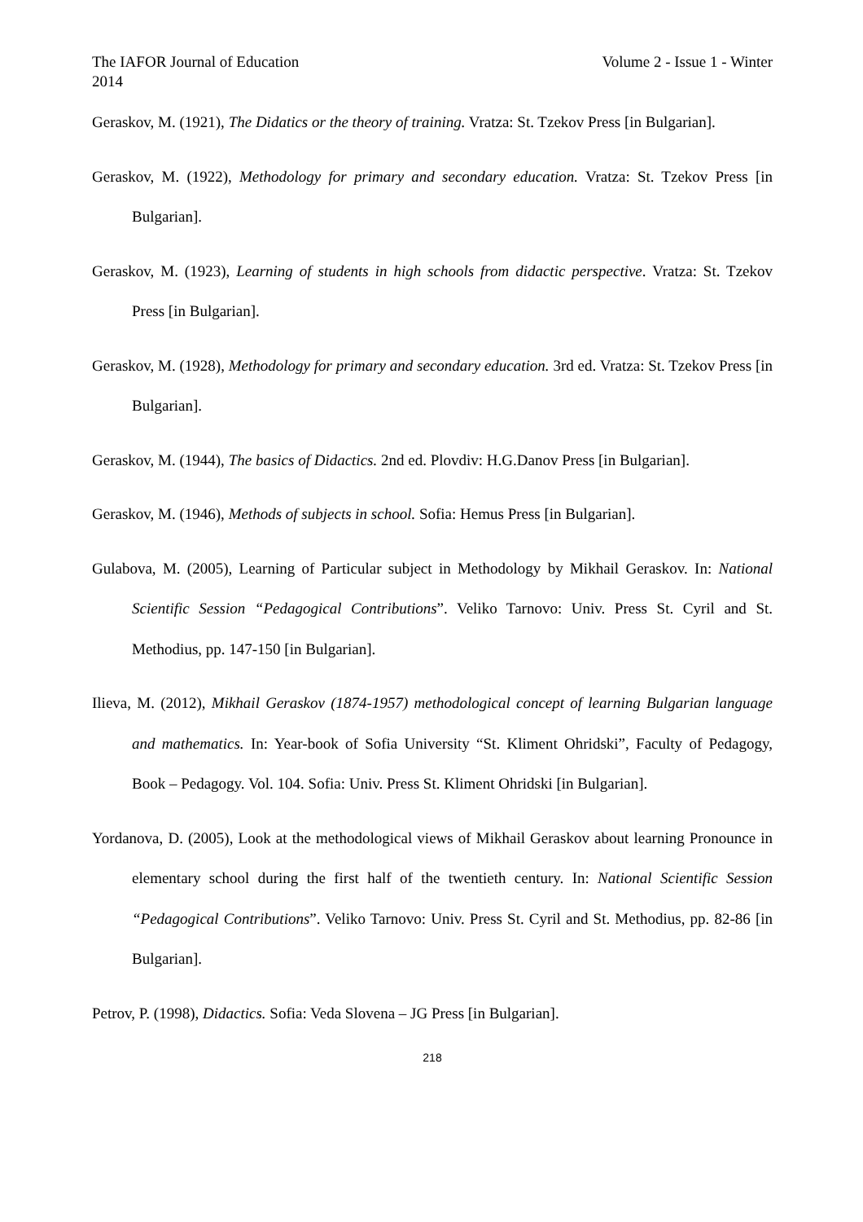The IAFOR Journal of Education Volume 2 - Issue 1 - Winter
2014
Geraskov, M. (1921), The Didatics or the theory of training. Vratza: St. Tzekov Press [in Bulgarian].
Geraskov, M. (1922), Methodology for primary and secondary education. Vratza: St. Tzekov Press [in Bulgarian].
Geraskov, M. (1923), Learning of students in high schools from didactic perspective. Vratza: St. Tzekov Press [in Bulgarian].
Geraskov, M. (1928), Methodology for primary and secondary education. 3rd ed. Vratza: St. Tzekov Press [in Bulgarian].
Geraskov, M. (1944), The basics of Didactics. 2nd ed. Plovdiv: H.G.Danov Press [in Bulgarian].
Geraskov, M. (1946), Methods of subjects in school. Sofia: Hemus Press [in Bulgarian].
Gulabova, M. (2005), Learning of Particular subject in Methodology by Mikhail Geraskov. In: National Scientific Session “Pedagogical Contributions”. Veliko Tarnovo: Univ. Press St. Cyril and St. Methodius, pp. 147-150 [in Bulgarian].
Ilieva, M. (2012), Mikhail Geraskov (1874-1957) methodological concept of learning Bulgarian language and mathematics. In: Year-book of Sofia University “St. Kliment Ohridski”, Faculty of Pedagogy, Book – Pedagogy. Vol. 104. Sofia: Univ. Press St. Kliment Ohridski [in Bulgarian].
Yordanova, D. (2005), Look at the methodological views of Mikhail Geraskov about learning Pronounce in elementary school during the first half of the twentieth century. In: National Scientific Session “Pedagogical Contributions”. Veliko Tarnovo: Univ. Press St. Cyril and St. Methodius, pp. 82-86 [in Bulgarian].
Petrov, P. (1998), Didactics. Sofia: Veda Slovena – JG Press [in Bulgarian].
218